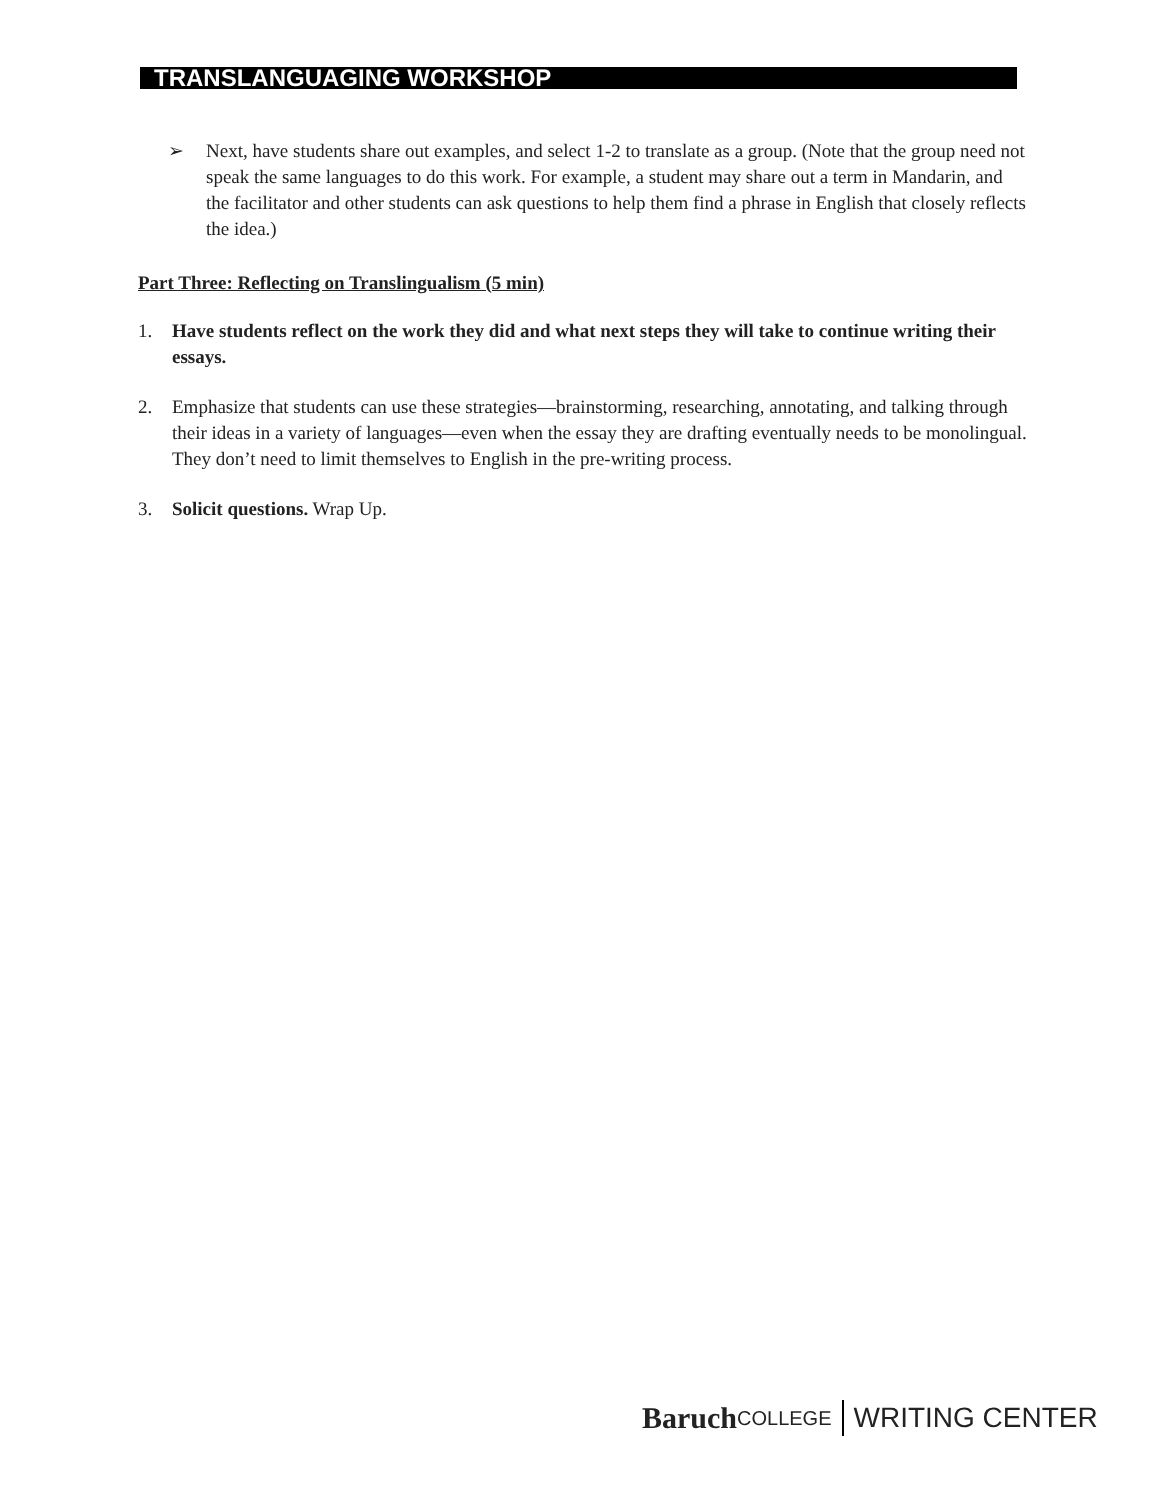TRANSLANGUAGING WORKSHOP
➢ Next, have students share out examples, and select 1-2 to translate as a group. (Note that the group need not speak the same languages to do this work. For example, a student may share out a term in Mandarin, and the facilitator and other students can ask questions to help them find a phrase in English that closely reflects the idea.)
Part Three: Reflecting on Translingualism (5 min)
1. Have students reflect on the work they did and what next steps they will take to continue writing their essays.
2. Emphasize that students can use these strategies—brainstorming, researching, annotating, and talking through their ideas in a variety of languages—even when the essay they are drafting eventually needs to be monolingual. They don’t need to limit themselves to English in the pre-writing process.
3. Solicit questions. Wrap Up.
Baruch COLLEGE WRITING CENTER